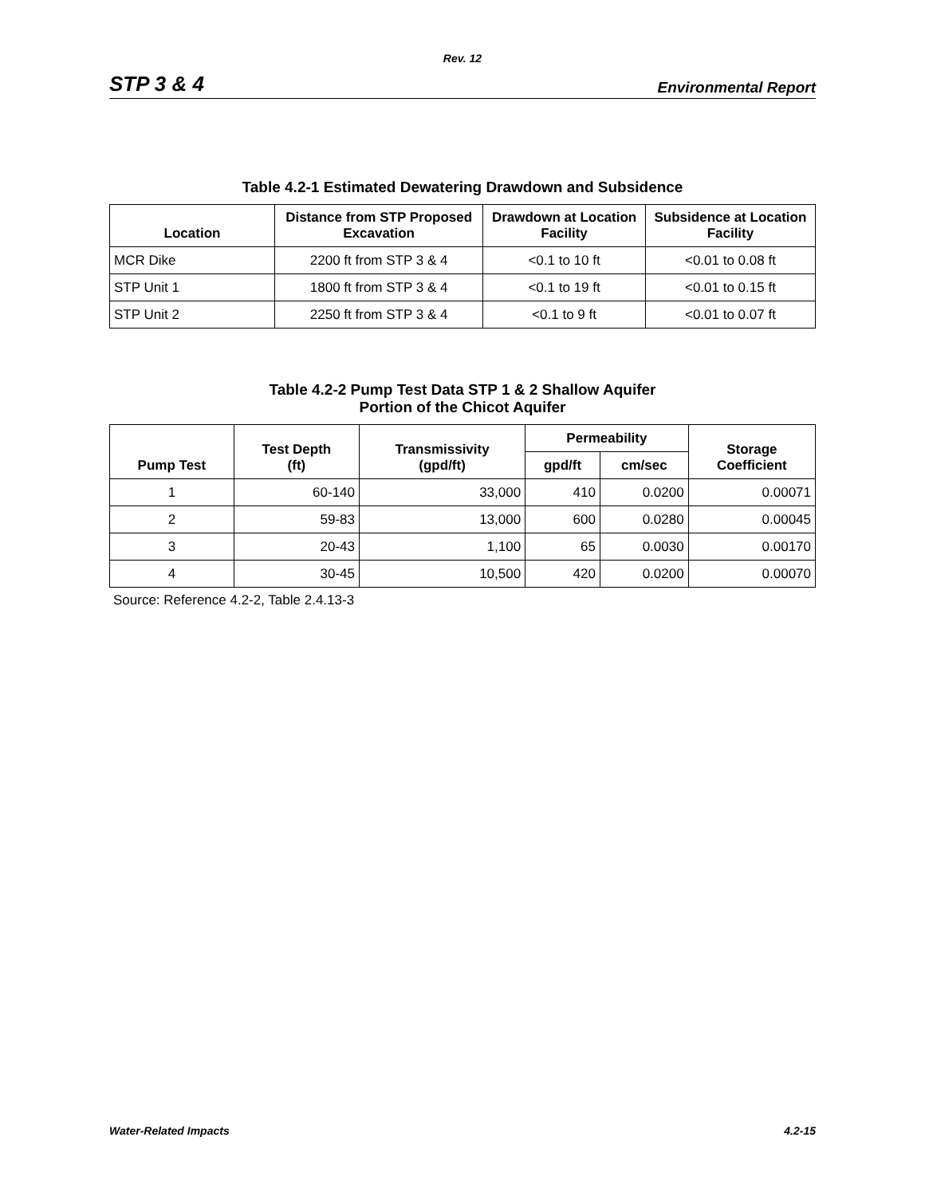Rev. 12
STP 3 & 4 Environmental Report
Table 4.2-1 Estimated Dewatering Drawdown and Subsidence
| Location | Distance from STP Proposed Excavation | Drawdown at Location Facility | Subsidence at Location Facility |
| --- | --- | --- | --- |
| MCR Dike | 2200 ft from STP 3 & 4 | <0.1 to 10 ft | <0.01 to 0.08 ft |
| STP Unit 1 | 1800 ft from STP 3 & 4 | <0.1 to 19 ft | <0.01 to 0.15 ft |
| STP Unit 2 | 2250 ft from STP 3 & 4 | <0.1 to 9 ft | <0.01 to 0.07 ft |
Table 4.2-2 Pump Test Data STP 1 & 2 Shallow Aquifer
Portion of the Chicot Aquifer
| Pump Test | Test Depth (ft) | Transmissivity (gpd/ft) | Permeability | | Storage Coefficient |
| --- | --- | --- | --- | --- | --- |
| | | | gpd/ft | cm/sec | |
| 1 | 60-140 | 33,000 | 410 | 0.0200 | 0.00071 |
| 2 | 59-83 | 13,000 | 600 | 0.0280 | 0.00045 |
| 3 | 20-43 | 1,100 | 65 | 0.0030 | 0.00170 |
| 4 | 30-45 | 10,500 | 420 | 0.0200 | 0.00070 |
Source: Reference 4.2-2, Table 2.4.13-3
Water-Related Impacts 4.2-15